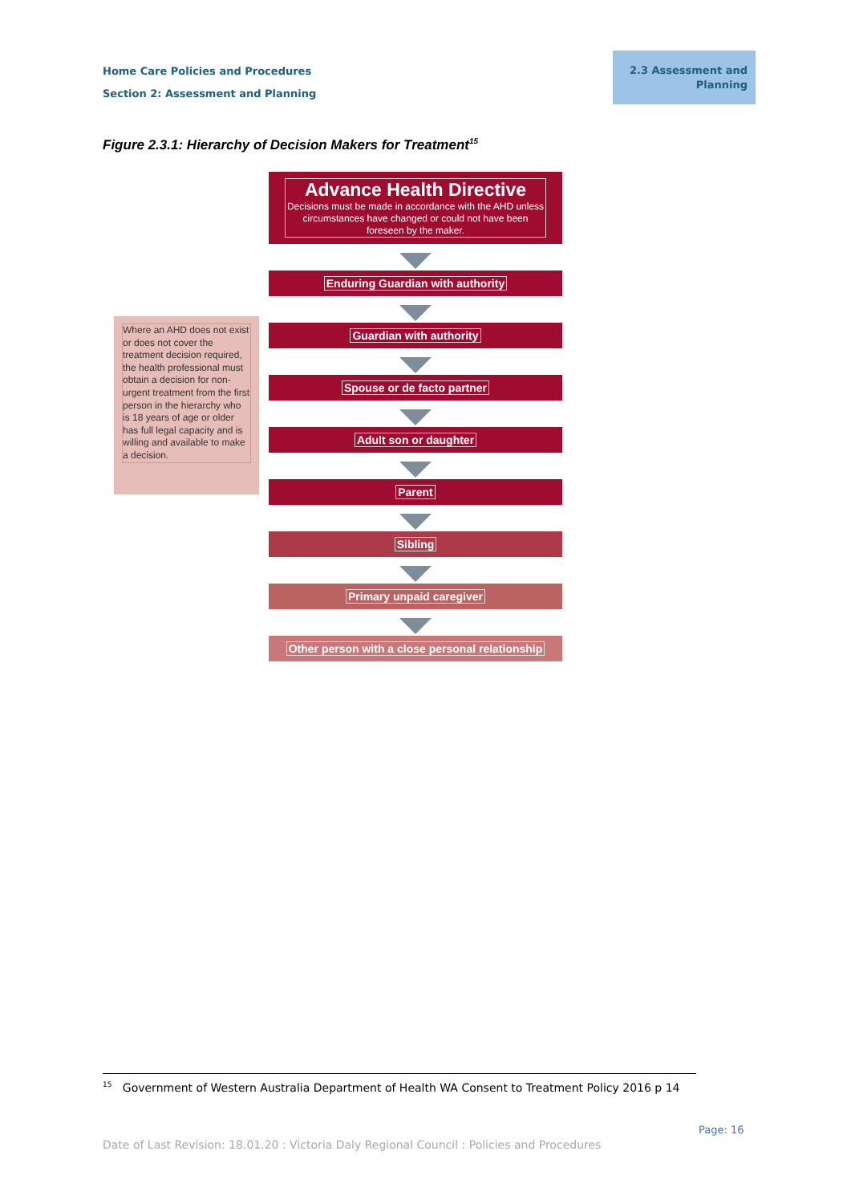Home Care Policies and Procedures
Section 2: Assessment and Planning
2.3 Assessment and
Planning
Figure 2.3.1: Hierarchy of Decision Makers for Treatment<sup>15</sup>
Where an AHD does not exist or does not cover the treatment decision required, the health professional must obtain a decision for non-urgent treatment from the first person in the hierarchy who is 18 years of age or older has full legal capacity and is willing and available to make a decision.
Advance Health Directive
Decisions must be made in accordance with the AHD unless circumstances have changed or could not have been foreseen by the maker.
Enduring Guardian with authority
Guardian with authority
Spouse or de facto partner
Adult son or daughter
Parent
Sibling
Primary unpaid caregiver
Other person with a close personal relationship
<sup>15</sup> Government of Western Australia Department of Health WA Consent to Treatment Policy 2016 p 14
Page: 16
Date of Last Revision: 18.01.20 : Victoria Daly Regional Council : Policies and Procedures